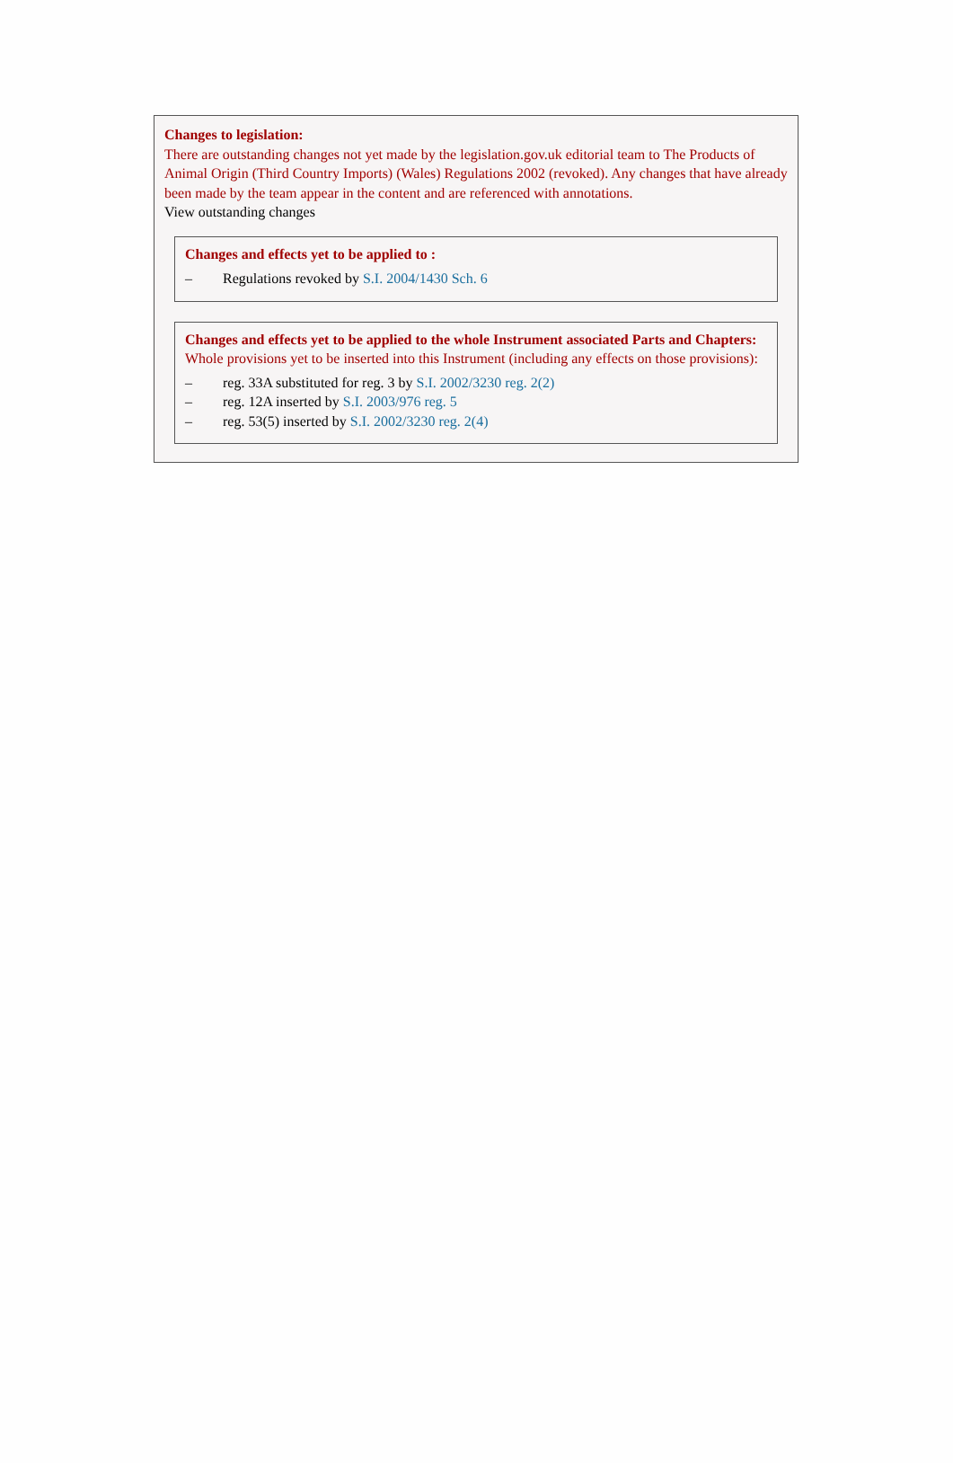Changes to legislation:
There are outstanding changes not yet made by the legislation.gov.uk editorial team to The Products of Animal Origin (Third Country Imports) (Wales) Regulations 2002 (revoked). Any changes that have already been made by the team appear in the content and are referenced with annotations.
View outstanding changes
Changes and effects yet to be applied to :
– Regulations revoked by S.I. 2004/1430 Sch. 6
Changes and effects yet to be applied to the whole Instrument associated Parts and Chapters:
Whole provisions yet to be inserted into this Instrument (including any effects on those provisions):
– reg. 33A substituted for reg. 3 by S.I. 2002/3230 reg. 2(2)
– reg. 12A inserted by S.I. 2003/976 reg. 5
– reg. 53(5) inserted by S.I. 2002/3230 reg. 2(4)